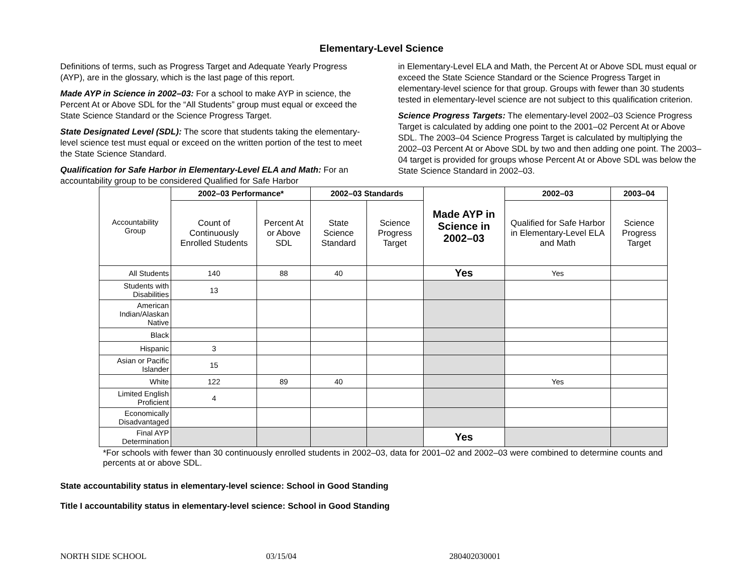Elementary-Level Science
Definitions of terms, such as Progress Target and Adequate Yearly Progress (AYP), are in the glossary, which is the last page of this report.
Made AYP in Science in 2002–03: For a school to make AYP in science, the Percent At or Above SDL for the “All Students” group must equal or exceed the State Science Standard or the Science Progress Target.
State Designated Level (SDL): The score that students taking the elementary-level science test must equal or exceed on the written portion of the test to meet the State Science Standard.
Qualification for Safe Harbor in Elementary-Level ELA and Math: For an accountability group to be considered Qualified for Safe Harbor
in Elementary-Level ELA and Math, the Percent At or Above SDL must equal or exceed the State Science Standard or the Science Progress Target in elementary-level science for that group. Groups with fewer than 30 students tested in elementary-level science are not subject to this qualification criterion.
Science Progress Targets: The elementary-level 2002–03 Science Progress Target is calculated by adding one point to the 2001–02 Percent At or Above SDL. The 2003–04 Science Progress Target is calculated by multiplying the 2002–03 Percent At or Above SDL by two and then adding one point. The 2003–04 target is provided for groups whose Percent At or Above SDL was below the State Science Standard in 2002–03.
| Accountability Group | 2002–03 Performance* | | 2002–03 Standards | | Made AYP in Science in 2002–03 | 2002–03 | 2003–04 |
| | Count of Continuously Enrolled Students | Percent At or Above SDL | State Science Standard | Science Progress Target | | Qualified for Safe Harbor in Elementary-Level ELA and Math | Science Progress Target |
| All Students | 140 | 88 | 40 | | Yes | Yes | |
| Students with Disabilities | 13 | | | | | | |
| American Indian/Alaskan Native | | | | | | | |
| Black | | | | | | | |
| Hispanic | 3 | | | | | | |
| Asian or Pacific Islander | 15 | | | | | | |
| White | 122 | 89 | 40 | | | Yes | |
| Limited English Proficient | 4 | | | | | | |
| Economically Disadvantaged | | | | | | | |
| Final AYP Determination | | | | | Yes | | |
*For schools with fewer than 30 continuously enrolled students in 2002–03, data for 2001–02 and 2002–03 were combined to determine counts and percents at or above SDL.
State accountability status in elementary-level science: School in Good Standing
Title I accountability status in elementary-level science: School in Good Standing
NORTH SIDE SCHOOL 03/15/04 280402030001